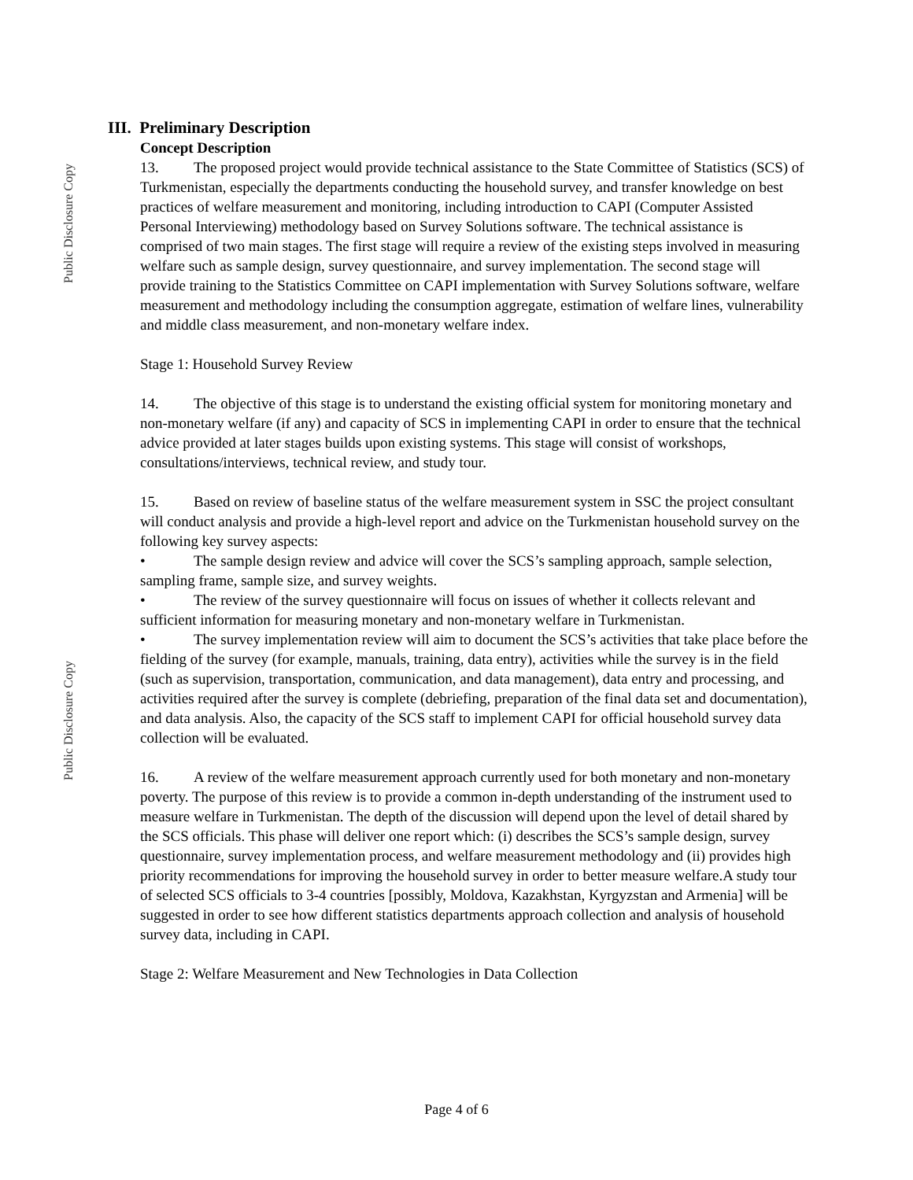Public Disclosure Copy
Public Disclosure Copy
III. Preliminary Description
Concept Description
13. The proposed project would provide technical assistance to the State Committee of Statistics (SCS) of Turkmenistan, especially the departments conducting the household survey, and transfer knowledge on best practices of welfare measurement and monitoring, including introduction to CAPI (Computer Assisted Personal Interviewing) methodology based on Survey Solutions software. The technical assistance is comprised of two main stages. The first stage will require a review of the existing steps involved in measuring welfare such as sample design, survey questionnaire, and survey implementation. The second stage will provide training to the Statistics Committee on CAPI implementation with Survey Solutions software, welfare measurement and methodology including the consumption aggregate, estimation of welfare lines, vulnerability and middle class measurement, and non-monetary welfare index.
Stage 1: Household Survey Review
14. The objective of this stage is to understand the existing official system for monitoring monetary and non-monetary welfare (if any) and capacity of SCS in implementing CAPI in order to ensure that the technical advice provided at later stages builds upon existing systems. This stage will consist of workshops, consultations/interviews, technical review, and study tour.
15. Based on review of baseline status of the welfare measurement system in SSC the project consultant will conduct analysis and provide a high-level report and advice on the Turkmenistan household survey on the following key survey aspects:
• The sample design review and advice will cover the SCS’s sampling approach, sample selection, sampling frame, sample size, and survey weights.
• The review of the survey questionnaire will focus on issues of whether it collects relevant and sufficient information for measuring monetary and non-monetary welfare in Turkmenistan.
• The survey implementation review will aim to document the SCS’s activities that take place before the fielding of the survey (for example, manuals, training, data entry), activities while the survey is in the field (such as supervision, transportation, communication, and data management), data entry and processing, and activities required after the survey is complete (debriefing, preparation of the final data set and documentation), and data analysis. Also, the capacity of the SCS staff to implement CAPI for official household survey data collection will be evaluated.
16. A review of the welfare measurement approach currently used for both monetary and non-monetary poverty. The purpose of this review is to provide a common in-depth understanding of the instrument used to measure welfare in Turkmenistan. The depth of the discussion will depend upon the level of detail shared by the SCS officials. This phase will deliver one report which: (i) describes the SCS’s sample design, survey questionnaire, survey implementation process, and welfare measurement methodology and (ii) provides high priority recommendations for improving the household survey in order to better measure welfare.A study tour of selected SCS officials to 3-4 countries [possibly, Moldova, Kazakhstan, Kyrgyzstan and Armenia] will be suggested in order to see how different statistics departments approach collection and analysis of household survey data, including in CAPI.
Stage 2: Welfare Measurement and New Technologies in Data Collection
Page 4 of 6